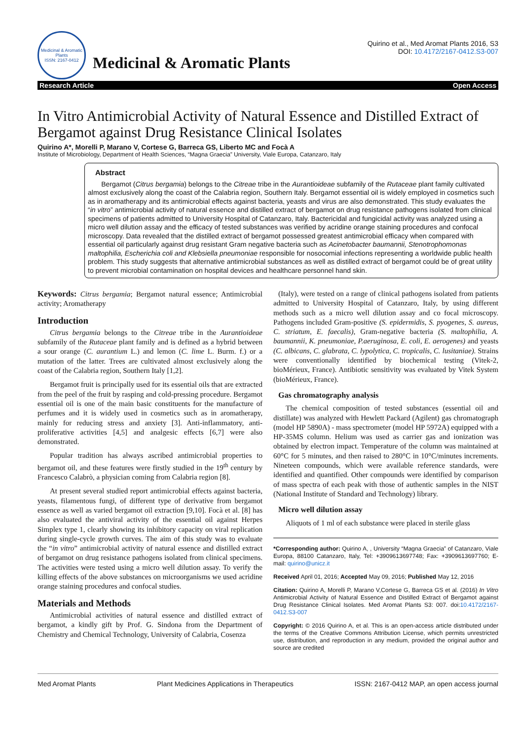Medicinal & Aromatic Plants
ISSN: 2167-0412
Medicinal & Aromatic Plants
Quirino et al., Med Aromat Plants 2016, S3
DOI: 10.4172/2167-0412.S3-007
Research Article Open Access
In Vitro Antimicrobial Activity of Natural Essence and Distilled Extract of Bergamot against Drug Resistance Clinical Isolates
Quirino A*, Morelli P, Marano V, Cortese G, Barreca GS, Liberto MC and Focà A
Institute of Microbiology, Department of Health Sciences, “Magna Graecia” University, Viale Europa, Catanzaro, Italy
Abstract
Bergamot (Citrus bergamia) belongs to the Citreae tribe in the Aurantioideae subfamily of the Rutaceae plant family cultivated almost exclusively along the coast of the Calabria region, Southern Italy. Bergamot essential oil is widely employed in cosmetics such as in aromatherapy and its antimicrobial effects against bacteria, yeasts and virus are also demonstrated. This study evaluates the “in vitro” antimicrobial activity of natural essence and distilled extract of bergamot on drug resistance pathogens isolated from clinical specimens of patients admitted to University Hospital of Catanzaro, Italy. Bactericidal and fungicidal activity was analyzed using a micro well dilution assay and the efficacy of tested substances was verified by acridine orange staining procedures and confocal microscopy. Data revealed that the distilled extract of bergamot possessed greatest antimicrobial efficacy when compared with essential oil particularly against drug resistant Gram negative bacteria such as Acinetobacter baumannii, Stenotrophomonas maltophilia, Escherichia coli and Klebsiella pneumoniae responsible for nosocomial infections representing a worldwide public health problem. This study suggests that alternative antimicrobial substances as well as distilled extract of bergamot could be of great utility to prevent microbial contamination on hospital devices and healthcare personnel hand skin.
Keywords: Citrus bergamia; Bergamot natural essence; Antimicrobial activity; Aromatherapy
Introduction
Citrus bergamia belongs to the Citreae tribe in the Aurantioideae subfamily of the Rutaceae plant family and is defined as a hybrid between a sour orange (C. aurantium L.) and lemon (C. lime L. Burm. f.) or a mutation of the latter. Trees are cultivated almost exclusively along the coast of the Calabria region, Southern Italy [1,2].
Bergamot fruit is principally used for its essential oils that are extracted from the peel of the fruit by rasping and cold-pressing procedure. Bergamot essential oil is one of the main basic constituents for the manufacture of perfumes and it is widely used in cosmetics such as in aromatherapy, mainly for reducing stress and anxiety [3]. Anti-inflammatory, anti-proliferative activities [4,5] and analgesic effects [6,7] were also demonstrated.
Popular tradition has always ascribed antimicrobial properties to bergamot oil, and these features were firstly studied in the 19<sup>th</sup> century by Francesco Calabrò, a physician coming from Calabria region [8].
At present several studied report antimicrobial effects against bacteria, yeasts, filamentous fungi, of different type of derivative from bergamot essence as well as varied bergamot oil extraction [9,10]. Focà et al. [8] has also evaluated the antiviral activity of the essential oil against Herpes Simplex type 1, clearly showing its inhibitory capacity on viral replication during single-cycle growth curves. The aim of this study was to evaluate the “in vitro” antimicrobial activity of natural essence and distilled extract of bergamot on drug resistance pathogens isolated from clinical specimens. The activities were tested using a micro well dilution assay. To verify the killing effects of the above substances on microorganisms we used acridine orange staining procedures and confocal studies.
Materials and Methods
Antimicrobial activities of natural essence and distilled extract of bergamot, a kindly gift by Prof. G. Sindona from the Department of Chemistry and Chemical Technology, University of Calabria, Cosenza
(Italy), were tested on a range of clinical pathogens isolated from patients admitted to University Hospital of Catanzaro, Italy, by using different methods such as a micro well dilution assay and co focal microscopy. Pathogens included Gram-positive (S. epidermidis, S. pyogenes, S. aureus, C. striatum, E. faecalis), Gram-negative bacteria (S. maltophilia, A. baumannii, K. pneumoniae, P.aeruginosa, E. coli, E. aerogenes) and yeasts (C. albicans, C. glabrata, C. lypolytica, C. tropicalis, C. lusitaniae). Strains were conventionally identified by biochemical testing (Vitek-2, bioMérieux, France). Antibiotic sensitivity was evaluated by Vitek System (bioMérieux, France).
Gas chromatography analysis
The chemical composition of tested substances (essential oil and distillate) was analyzed with Hewlett Packard (Agilent) gas chromatograph (model HP 5890A) - mass spectrometer (model HP 5972A) equipped with a HP-35MS column. Helium was used as carrier gas and ionization was obtained by electron impact. Temperature of the column was maintained at 60°C for 5 minutes, and then raised to 280°C in 10°C/minutes increments. Nineteen compounds, which were available reference standards, were identified and quantified. Other compounds were identified by comparison of mass spectra of each peak with those of authentic samples in the NIST (National Institute of Standard and Technology) library.
Micro well dilution assay
Aliquots of 1 ml of each substance were placed in sterile glass
*Corresponding author: Quirino A, , University “Magna Graecia” of Catanzaro, Viale Europa, 88100 Catanzaro, Italy, Tel: +3909613697748; Fax: +3909613697760; E-mail: quirino@unicz.it
Received April 01, 2016; Accepted May 09, 2016; Published May 12, 2016
Citation: Quirino A, Morelli P, Marano V,Cortese G, Barreca GS et al. (2016) In Vitro Antimicrobial Activity of Natural Essence and Distilled Extract of Bergamot against Drug Resistance Clinical Isolates. Med Aromat Plants S3: 007. doi:10.4172/2167-0412.S3-007
Copyright: © 2016 Quirino A, et al. This is an open-access article distributed under the terms of the Creative Commons Attribution License, which permits unrestricted use, distribution, and reproduction in any medium, provided the original author and source are credited
Med Aromat Plants Plant Medicines Applications in Therapeutics ISSN: 2167-0412 MAP, an open access journal